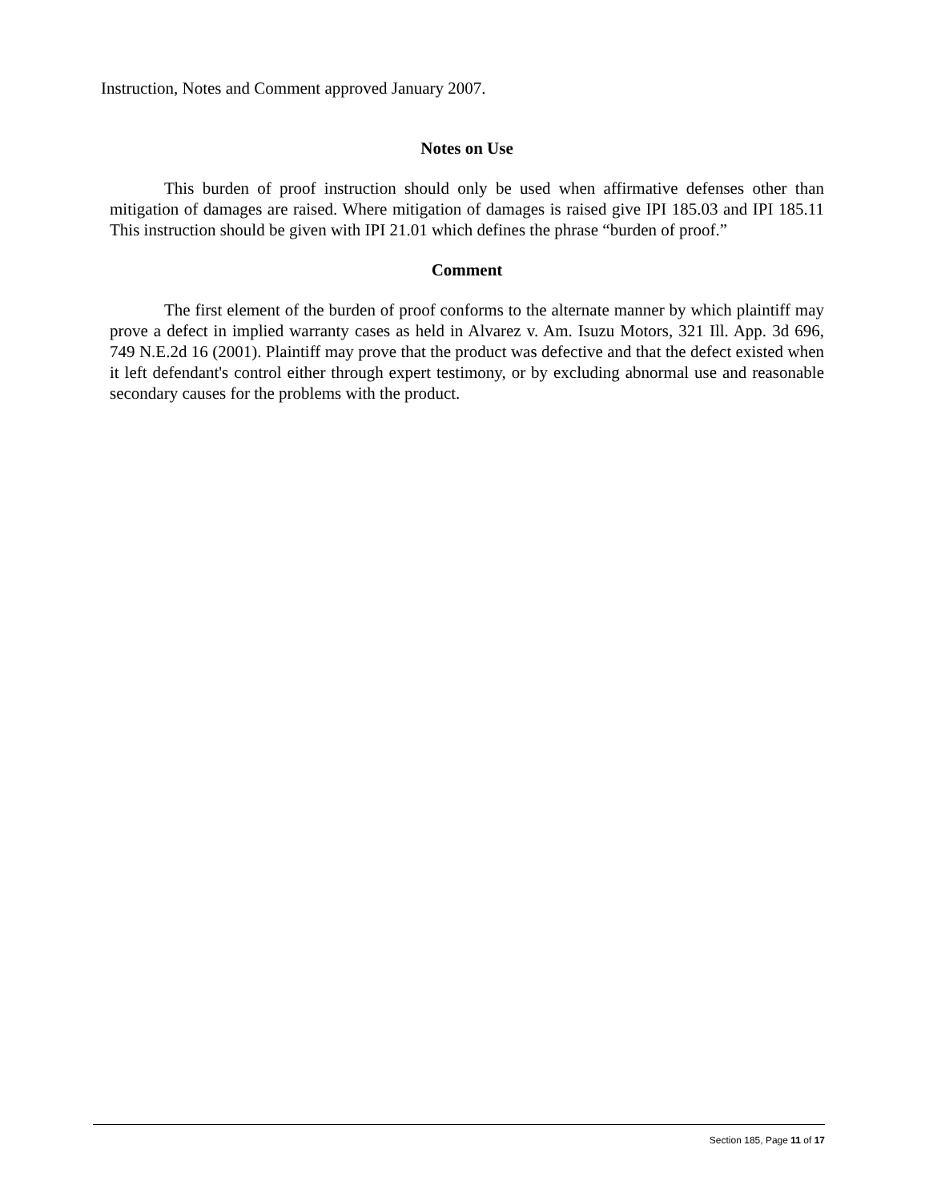Instruction, Notes and Comment approved January 2007.
Notes on Use
This burden of proof instruction should only be used when affirmative defenses other than mitigation of damages are raised. Where mitigation of damages is raised give IPI 185.03 and IPI 185.11 This instruction should be given with IPI 21.01 which defines the phrase “burden of proof.”
Comment
The first element of the burden of proof conforms to the alternate manner by which plaintiff may prove a defect in implied warranty cases as held in Alvarez v. Am. Isuzu Motors, 321 Ill. App. 3d 696, 749 N.E.2d 16 (2001). Plaintiff may prove that the product was defective and that the defect existed when it left defendant's control either through expert testimony, or by excluding abnormal use and reasonable secondary causes for the problems with the product.
Section 185, Page 11 of 17